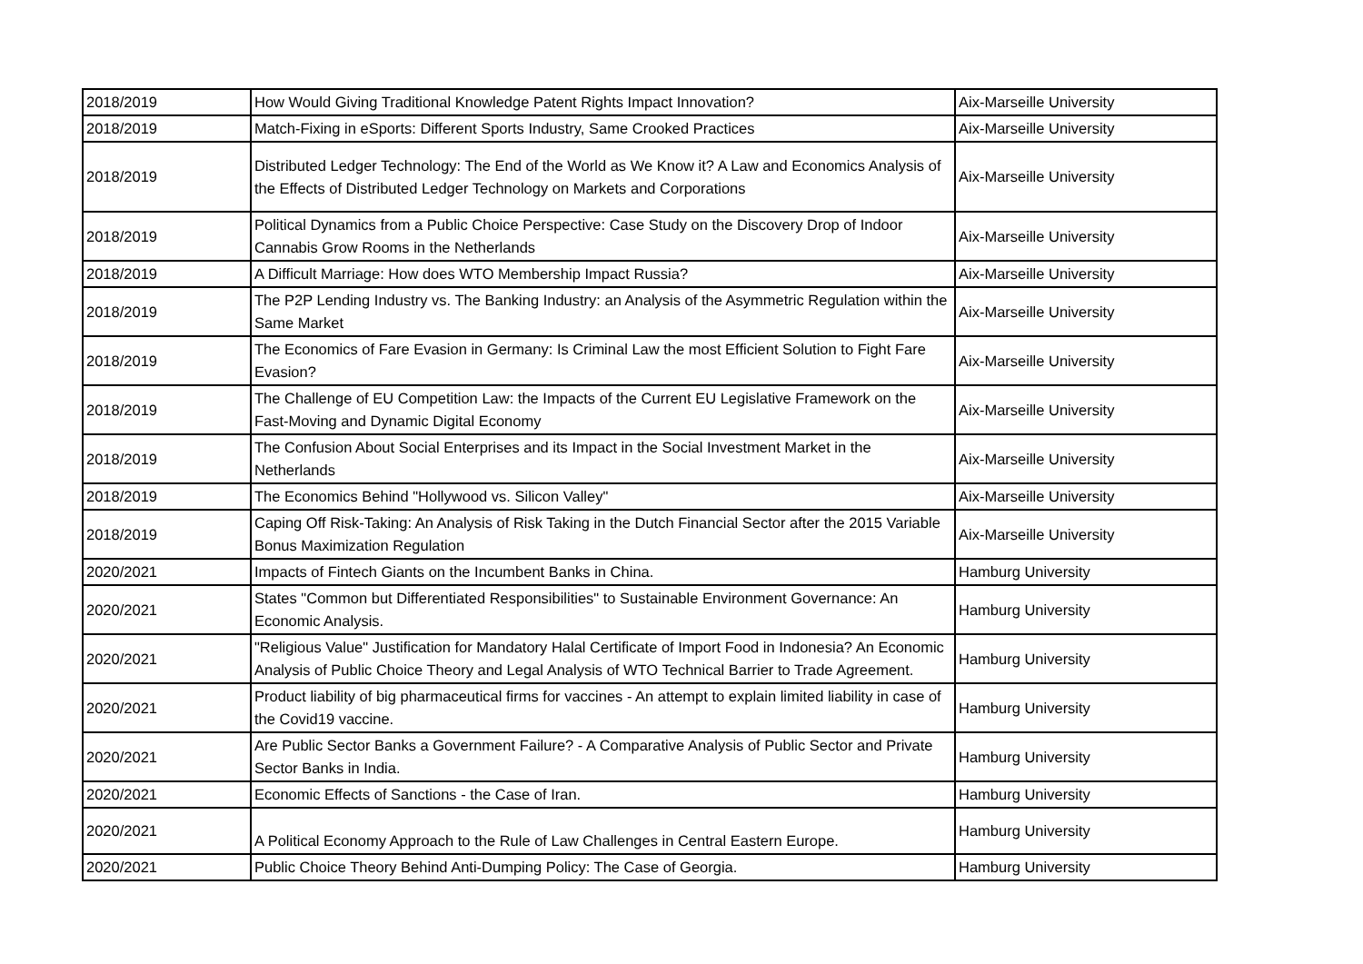| 2018/2019 | How Would Giving Traditional Knowledge Patent Rights Impact Innovation? | Aix-Marseille University |
| 2018/2019 | Match-Fixing in eSports: Different Sports Industry, Same Crooked Practices | Aix-Marseille University |
| 2018/2019 | Distributed Ledger Technology: The End of the World as We Know it? A Law and Economics Analysis of the Effects of Distributed Ledger Technology on Markets and Corporations | Aix-Marseille University |
| 2018/2019 | Political Dynamics from a Public Choice Perspective: Case Study on the Discovery Drop of Indoor Cannabis Grow Rooms in the Netherlands | Aix-Marseille University |
| 2018/2019 | A Difficult Marriage: How does WTO Membership Impact Russia? | Aix-Marseille University |
| 2018/2019 | The P2P Lending Industry vs. The Banking Industry: an Analysis of the Asymmetric Regulation within the Same Market | Aix-Marseille University |
| 2018/2019 | The Economics of Fare Evasion in Germany: Is Criminal Law the most Efficient Solution to Fight Fare Evasion? | Aix-Marseille University |
| 2018/2019 | The Challenge of EU Competition Law: the Impacts of the Current EU Legislative Framework on the Fast-Moving and Dynamic Digital Economy | Aix-Marseille University |
| 2018/2019 | The Confusion About Social Enterprises and its Impact in the Social Investment Market in the Netherlands | Aix-Marseille University |
| 2018/2019 | The Economics Behind "Hollywood vs. Silicon Valley" | Aix-Marseille University |
| 2018/2019 | Caping Off Risk-Taking: An Analysis of Risk Taking in the Dutch Financial Sector after the 2015 Variable Bonus Maximization Regulation | Aix-Marseille University |
| 2020/2021 | Impacts of Fintech Giants on the Incumbent Banks in China. | Hamburg University |
| 2020/2021 | States "Common but Differentiated Responsibilities" to Sustainable Environment Governance: An Economic Analysis. | Hamburg University |
| 2020/2021 | "Religious Value" Justification for Mandatory Halal Certificate of Import Food in Indonesia? An Economic Analysis of Public Choice Theory and Legal Analysis of WTO Technical Barrier to Trade Agreement. | Hamburg University |
| 2020/2021 | Product liability of big pharmaceutical firms for vaccines - An attempt to explain limited liability in case of the Covid19 vaccine. | Hamburg University |
| 2020/2021 | Are Public Sector Banks a Government Failure? - A Comparative Analysis of Public Sector and Private Sector Banks in India. | Hamburg University |
| 2020/2021 | Economic Effects of Sanctions - the Case of Iran. | Hamburg University |
| 2020/2021 | A Political Economy Approach to the Rule of Law Challenges in Central Eastern Europe. | Hamburg University |
| 2020/2021 | Public Choice Theory Behind Anti-Dumping Policy: The Case of Georgia. | Hamburg University |